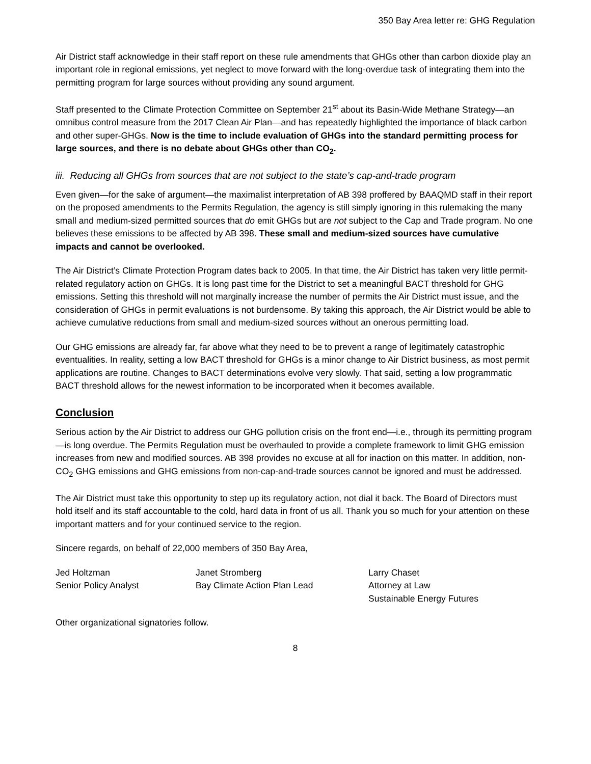350 Bay Area letter re: GHG Regulation
Air District staff acknowledge in their staff report on these rule amendments that GHGs other than carbon dioxide play an important role in regional emissions, yet neglect to move forward with the long-overdue task of integrating them into the permitting program for large sources without providing any sound argument.
Staff presented to the Climate Protection Committee on September 21<sup>st</sup> about its Basin-Wide Methane Strategy—an omnibus control measure from the 2017 Clean Air Plan—and has repeatedly highlighted the importance of black carbon and other super-GHGs. Now is the time to include evaluation of GHGs into the standard permitting process for large sources, and there is no debate about GHGs other than CO<sub>2</sub>.
iii. Reducing all GHGs from sources that are not subject to the state’s cap-and-trade program
Even given—for the sake of argument—the maximalist interpretation of AB 398 proffered by BAAQMD staff in their report on the proposed amendments to the Permits Regulation, the agency is still simply ignoring in this rulemaking the many small and medium-sized permitted sources that do emit GHGs but are not subject to the Cap and Trade program. No one believes these emissions to be affected by AB 398. These small and medium-sized sources have cumulative impacts and cannot be overlooked.
The Air District’s Climate Protection Program dates back to 2005. In that time, the Air District has taken very little permit-related regulatory action on GHGs. It is long past time for the District to set a meaningful BACT threshold for GHG emissions. Setting this threshold will not marginally increase the number of permits the Air District must issue, and the consideration of GHGs in permit evaluations is not burdensome. By taking this approach, the Air District would be able to achieve cumulative reductions from small and medium-sized sources without an onerous permitting load.
Our GHG emissions are already far, far above what they need to be to prevent a range of legitimately catastrophic eventualities. In reality, setting a low BACT threshold for GHGs is a minor change to Air District business, as most permit applications are routine. Changes to BACT determinations evolve very slowly. That said, setting a low programmatic BACT threshold allows for the newest information to be incorporated when it becomes available.
Conclusion
Serious action by the Air District to address our GHG pollution crisis on the front end—i.e., through its permitting program—is long overdue. The Permits Regulation must be overhauled to provide a complete framework to limit GHG emission increases from new and modified sources. AB 398 provides no excuse at all for inaction on this matter. In addition, non-CO<sub>2</sub> GHG emissions and GHG emissions from non-cap-and-trade sources cannot be ignored and must be addressed.
The Air District must take this opportunity to step up its regulatory action, not dial it back. The Board of Directors must hold itself and its staff accountable to the cold, hard data in front of us all. Thank you so much for your attention on these important matters and for your continued service to the region.
Sincere regards, on behalf of 22,000 members of 350 Bay Area,
Jed Holtzman
Senior Policy Analyst
Janet Stromberg
Bay Climate Action Plan Lead
Larry Chaset
Attorney at Law
Sustainable Energy Futures
Other organizational signatories follow.
8